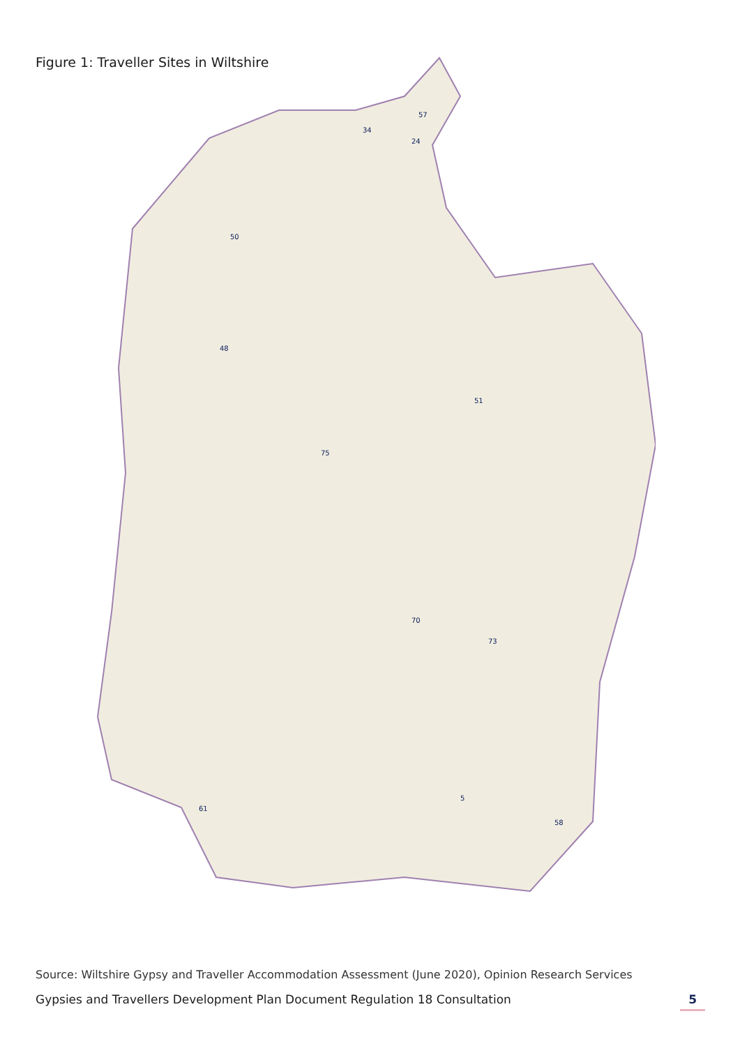Figure 1: Traveller Sites in Wiltshire
57
34
24
50
48
51
75
70
73
5
58
61
Source: Wiltshire Gypsy and Traveller Accommodation Assessment (June 2020), Opinion Research Services
Gypsies and Travellers Development Plan Document Regulation 18 Consultation 5